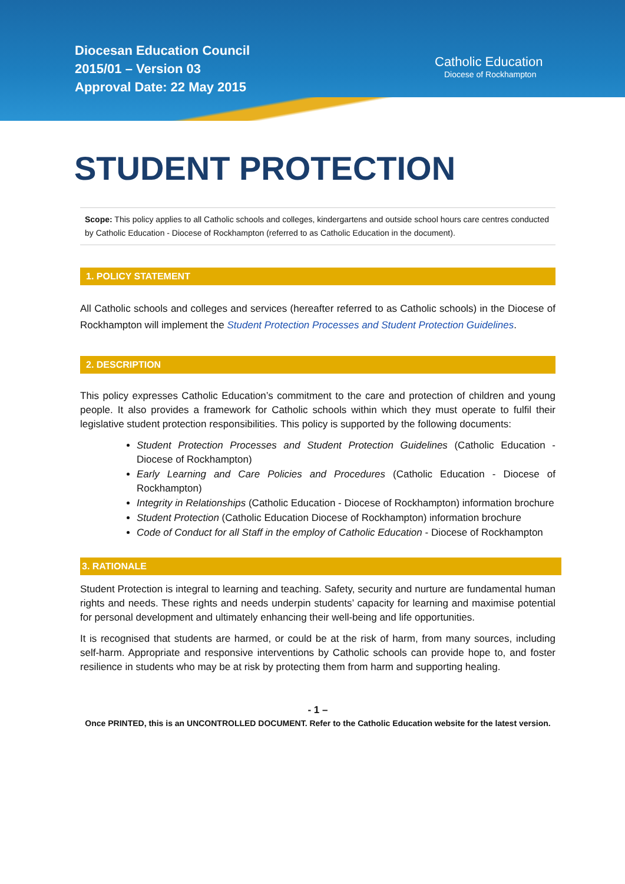Diocesan Education Council
2015/01 – Version 03
Approval Date: 22 May 2015
Catholic Education
Diocese of Rockhampton
STUDENT PROTECTION
Scope: This policy applies to all Catholic schools and colleges, kindergartens and outside school hours care centres conducted by Catholic Education - Diocese of Rockhampton (referred to as Catholic Education in the document).
1. POLICY STATEMENT
All Catholic schools and colleges and services (hereafter referred to as Catholic schools) in the Diocese of Rockhampton will implement the Student Protection Processes and Student Protection Guidelines.
2. DESCRIPTION
This policy expresses Catholic Education’s commitment to the care and protection of children and young people. It also provides a framework for Catholic schools within which they must operate to fulfil their legislative student protection responsibilities. This policy is supported by the following documents:
Student Protection Processes and Student Protection Guidelines (Catholic Education - Diocese of Rockhampton)
Early Learning and Care Policies and Procedures (Catholic Education - Diocese of Rockhampton)
Integrity in Relationships (Catholic Education - Diocese of Rockhampton) information brochure
Student Protection (Catholic Education Diocese of Rockhampton) information brochure
Code of Conduct for all Staff in the employ of Catholic Education - Diocese of Rockhampton
3. RATIONALE
Student Protection is integral to learning and teaching. Safety, security and nurture are fundamental human rights and needs. These rights and needs underpin students’ capacity for learning and maximise potential for personal development and ultimately enhancing their well-being and life opportunities.
It is recognised that students are harmed, or could be at the risk of harm, from many sources, including self-harm. Appropriate and responsive interventions by Catholic schools can provide hope to, and foster resilience in students who may be at risk by protecting them from harm and supporting healing.
- 1 –
Once PRINTED, this is an UNCONTROLLED DOCUMENT. Refer to the Catholic Education website for the latest version.